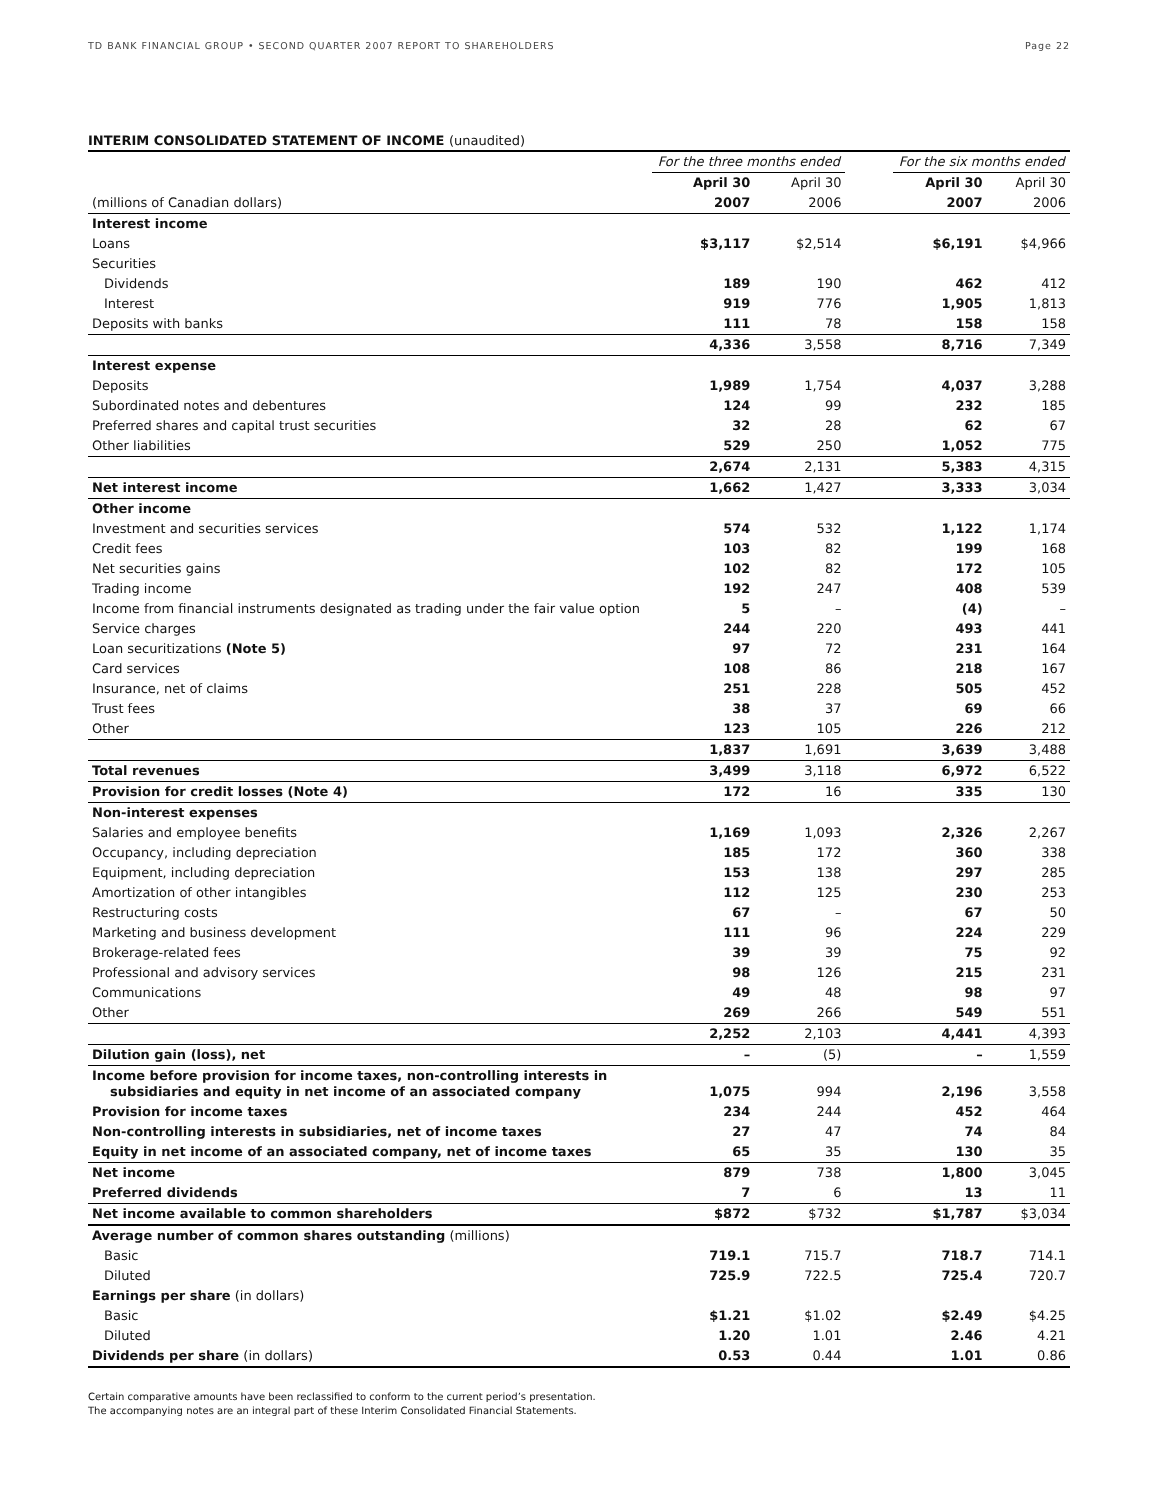TD BANK FINANCIAL GROUP • SECOND QUARTER 2007 REPORT TO SHAREHOLDERS Page 22
INTERIM CONSOLIDATED STATEMENT OF INCOME (unaudited)
| | For the three months ended | | | For the six months ended | |
| --- | --- | --- | --- | --- | --- |
| | April 30 | April 30 | | April 30 | April 30 |
| (millions of Canadian dollars) | 2007 | 2006 | | 2007 | 2006 |
| Interest income | | | | | |
| Loans | $3,117 | $2,514 | | $6,191 | $4,966 |
| Securities | | | | | |
| Dividends | 189 | 190 | | 462 | 412 |
| Interest | 919 | 776 | | 1,905 | 1,813 |
| Deposits with banks | 111 | 78 | | 158 | 158 |
| | 4,336 | 3,558 | | 8,716 | 7,349 |
| Interest expense | | | | | |
| Deposits | 1,989 | 1,754 | | 4,037 | 3,288 |
| Subordinated notes and debentures | 124 | 99 | | 232 | 185 |
| Preferred shares and capital trust securities | 32 | 28 | | 62 | 67 |
| Other liabilities | 529 | 250 | | 1,052 | 775 |
| | 2,674 | 2,131 | | 5,383 | 4,315 |
| Net interest income | 1,662 | 1,427 | | 3,333 | 3,034 |
| Other income | | | | | |
| Investment and securities services | 574 | 532 | | 1,122 | 1,174 |
| Credit fees | 103 | 82 | | 199 | 168 |
| Net securities gains | 102 | 82 | | 172 | 105 |
| Trading income | 192 | 247 | | 408 | 539 |
| Income from financial instruments designated as trading under the fair value option | 5 | – | | (4) | – |
| Service charges | 244 | 220 | | 493 | 441 |
| Loan securitizations (Note 5) | 97 | 72 | | 231 | 164 |
| Card services | 108 | 86 | | 218 | 167 |
| Insurance, net of claims | 251 | 228 | | 505 | 452 |
| Trust fees | 38 | 37 | | 69 | 66 |
| Other | 123 | 105 | | 226 | 212 |
| | 1,837 | 1,691 | | 3,639 | 3,488 |
| Total revenues | 3,499 | 3,118 | | 6,972 | 6,522 |
| Provision for credit losses (Note 4) | 172 | 16 | | 335 | 130 |
| Non-interest expenses | | | | | |
| Salaries and employee benefits | 1,169 | 1,093 | | 2,326 | 2,267 |
| Occupancy, including depreciation | 185 | 172 | | 360 | 338 |
| Equipment, including depreciation | 153 | 138 | | 297 | 285 |
| Amortization of other intangibles | 112 | 125 | | 230 | 253 |
| Restructuring costs | 67 | – | | 67 | 50 |
| Marketing and business development | 111 | 96 | | 224 | 229 |
| Brokerage-related fees | 39 | 39 | | 75 | 92 |
| Professional and advisory services | 98 | 126 | | 215 | 231 |
| Communications | 49 | 48 | | 98 | 97 |
| Other | 269 | 266 | | 549 | 551 |
| | 2,252 | 2,103 | | 4,441 | 4,393 |
| Dilution gain (loss), net | – | (5) | | – | 1,559 |
| Income before provision for income taxes, non-controlling interests in subsidiaries and equity in net income of an associated company | 1,075 | 994 | | 2,196 | 3,558 |
| Provision for income taxes | 234 | 244 | | 452 | 464 |
| Non-controlling interests in subsidiaries, net of income taxes | 27 | 47 | | 74 | 84 |
| Equity in net income of an associated company, net of income taxes | 65 | 35 | | 130 | 35 |
| Net income | 879 | 738 | | 1,800 | 3,045 |
| Preferred dividends | 7 | 6 | | 13 | 11 |
| Net income available to common shareholders | $872 | $732 | | $1,787 | $3,034 |
| Average number of common shares outstanding (millions) | | | | | |
| Basic | 719.1 | 715.7 | | 718.7 | 714.1 |
| Diluted | 725.9 | 722.5 | | 725.4 | 720.7 |
| Earnings per share (in dollars) | | | | | |
| Basic | $1.21 | $1.02 | | $2.49 | $4.25 |
| Diluted | 1.20 | 1.01 | | 2.46 | 4.21 |
| Dividends per share (in dollars) | 0.53 | 0.44 | | 1.01 | 0.86 |
Certain comparative amounts have been reclassified to conform to the current period’s presentation.
The accompanying notes are an integral part of these Interim Consolidated Financial Statements.